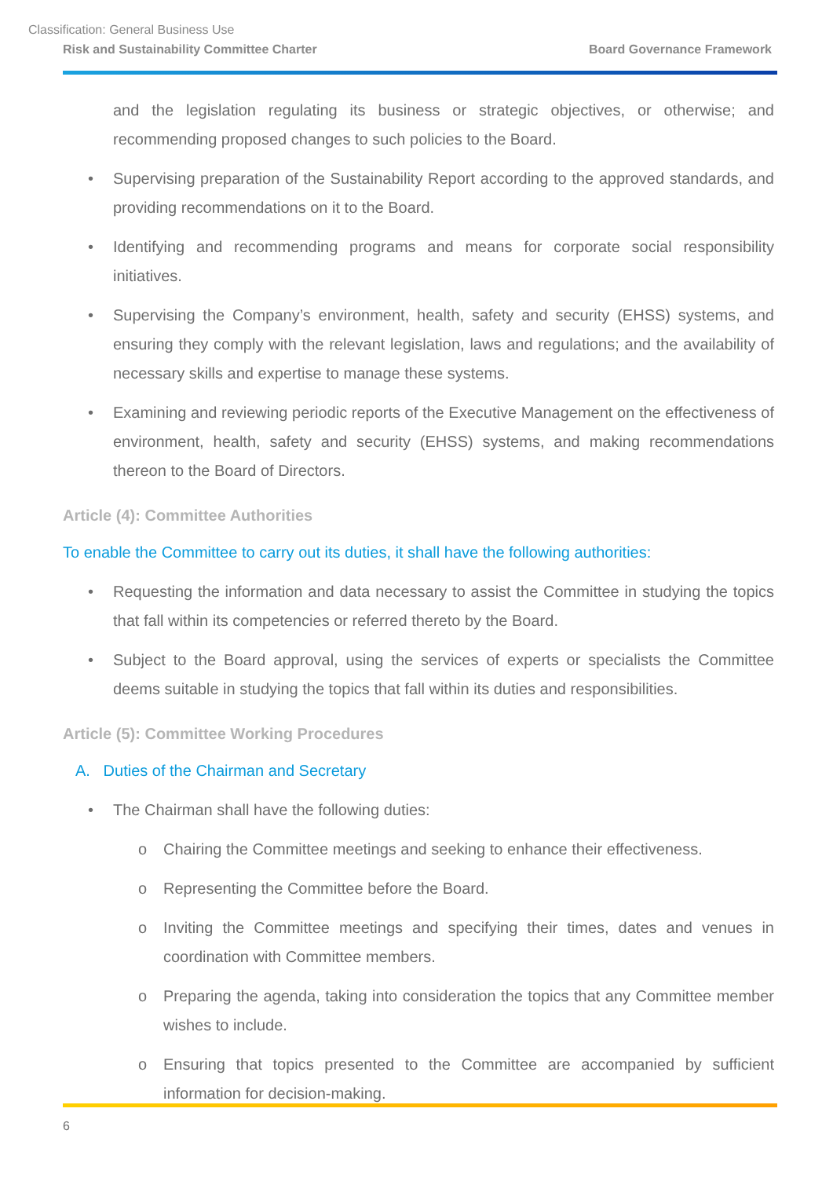Classification: General Business Use
Risk and Sustainability Committee Charter Board Governance Framework
and the legislation regulating its business or strategic objectives, or otherwise; and recommending proposed changes to such policies to the Board.
• Supervising preparation of the Sustainability Report according to the approved standards, and providing recommendations on it to the Board.
• Identifying and recommending programs and means for corporate social responsibility initiatives.
• Supervising the Company’s environment, health, safety and security (EHSS) systems, and ensuring they comply with the relevant legislation, laws and regulations; and the availability of necessary skills and expertise to manage these systems.
• Examining and reviewing periodic reports of the Executive Management on the effectiveness of environment, health, safety and security (EHSS) systems, and making recommendations thereon to the Board of Directors.
Article (4): Committee Authorities
To enable the Committee to carry out its duties, it shall have the following authorities:
• Requesting the information and data necessary to assist the Committee in studying the topics that fall within its competencies or referred thereto by the Board.
• Subject to the Board approval, using the services of experts or specialists the Committee deems suitable in studying the topics that fall within its duties and responsibilities.
Article (5): Committee Working Procedures
A. Duties of the Chairman and Secretary
• The Chairman shall have the following duties:
o Chairing the Committee meetings and seeking to enhance their effectiveness.
o Representing the Committee before the Board.
o Inviting the Committee meetings and specifying their times, dates and venues in coordination with Committee members.
o Preparing the agenda, taking into consideration the topics that any Committee member wishes to include.
o Ensuring that topics presented to the Committee are accompanied by sufficient information for decision-making.
6